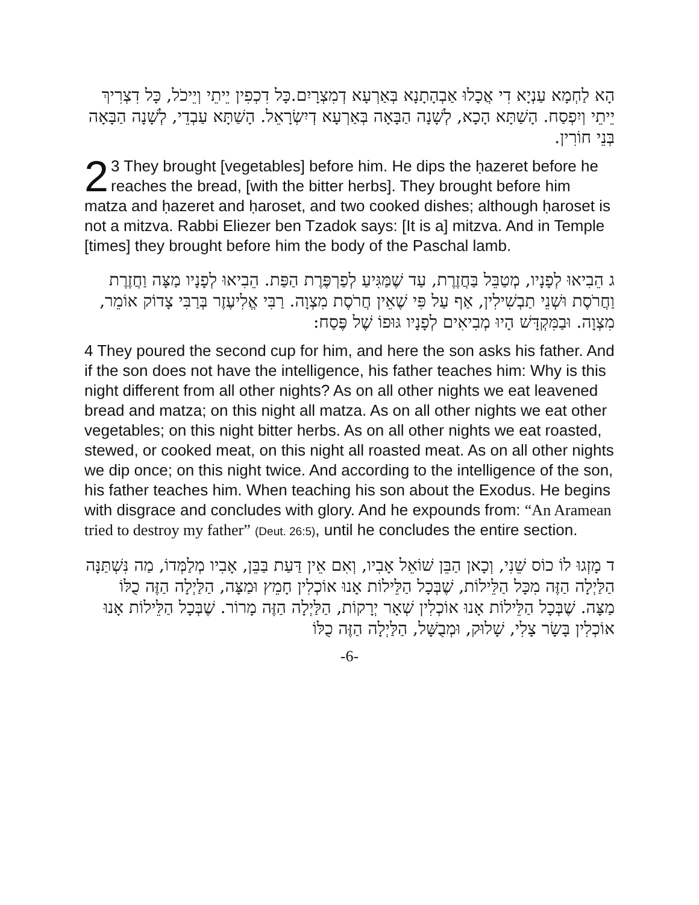הָא לַחְמָא עַנְיָא דִי אֲכָלוּ אַבְהָתָנָא בְּאַרְעָא דְמִצְרָיִם.כָּל דִכְפִין יֵיתֵי וְיֵיכֹל, כָּל דִצְרִיךְ יֵיתֵי וְיִפְסַח. הָשַׁתָּא הָכָא, לְשָׁנָה הַבָּאָה בְּאַרְעָא דְיִשְׂרָאֵל. הָשַׁתָּא עַבְדֵי, לְשָׁנָה הַבָּאָה בְּנֵי חוֹרִין.
2 3 They brought [vegetables] before him. He dips the ḥazeret before he reaches the bread, [with the bitter herbs]. They brought before him matza and ḥazeret and ḥaroset, and two cooked dishes; although ḥaroset is not a mitzva. Rabbi Eliezer ben Tzadok says: [It is a] mitzva. And in Temple [times] they brought before him the body of the Paschal lamb.
ג הֵבִיאוּ לְפָנָיו, מְטַבֵּל בַּחֲזֶרֶת, עַד שֶׁמַּגִּיעַ לְפַרְפֶּרֶת הַפַּת. הֵבִיאוּ לְפָנָיו מַצָּה וַחֲזֶרֶת וַחֲרֹסֶת וּשְׁנֵי תַבְשִׁילִין, אַף עַל פִּי שֶׁאֵין חֲרֹסֶת מִצְוָה. רַבִּי אֱלִיעֶזֶר בְּרַבִּי צָדוֹק אוֹמֵר, מִצְוָה. וּבַמִּקְדָּשׁ הָיוּ מְבִיאִים לְפָנָיו גּוּפוֹ שֶׁל פֶּסַח:
4 They poured the second cup for him, and here the son asks his father. And if the son does not have the intelligence, his father teaches him: Why is this night different from all other nights? As on all other nights we eat leavened bread and matza; on this night all matza. As on all other nights we eat other vegetables; on this night bitter herbs. As on all other nights we eat roasted, stewed, or cooked meat, on this night all roasted meat. As on all other nights we dip once; on this night twice. And according to the intelligence of the son, his father teaches him. When teaching his son about the Exodus. He begins with disgrace and concludes with glory. And he expounds from: “An Aramean tried to destroy my father” (Deut. 26:5), until he concludes the entire section.
ד מָזְגוּ לוֹ כוֹס שֵׁנִי, וְכָאן הַבֵּן שׁוֹאֵל אָבִיו, וְאִם אֵין דַּעַת בַּבֵּן, אָבִיו מְלַמְּדוֹ, מַה נִּשְׁתַּנָּה הַלַּיְלָה הַזֶּה מִכָּל הַלֵּילוֹת, שֶׁבְּכָל הַלֵּילוֹת אָנוּ אוֹכְלִין חָמֵץ וּמַצָּה, הַלַּיְלָה הַזֶּה כֻלּוֹ מַצָּה. שֶׁבְּכָל הַלֵּילוֹת אָנוּ אוֹכְלִין שְׁאָר יְרָקוֹת, הַלַּיְלָה הַזֶּה מָרוֹר. שֶׁבְּכָל הַלֵּילוֹת אָנוּ אוֹכְלִין בָּשָׂר צָלִי, שָׁלוּק, וּמְבֻשָּׁל, הַלַּיְלָה הַזֶּה כֻלּוֹ
-6-